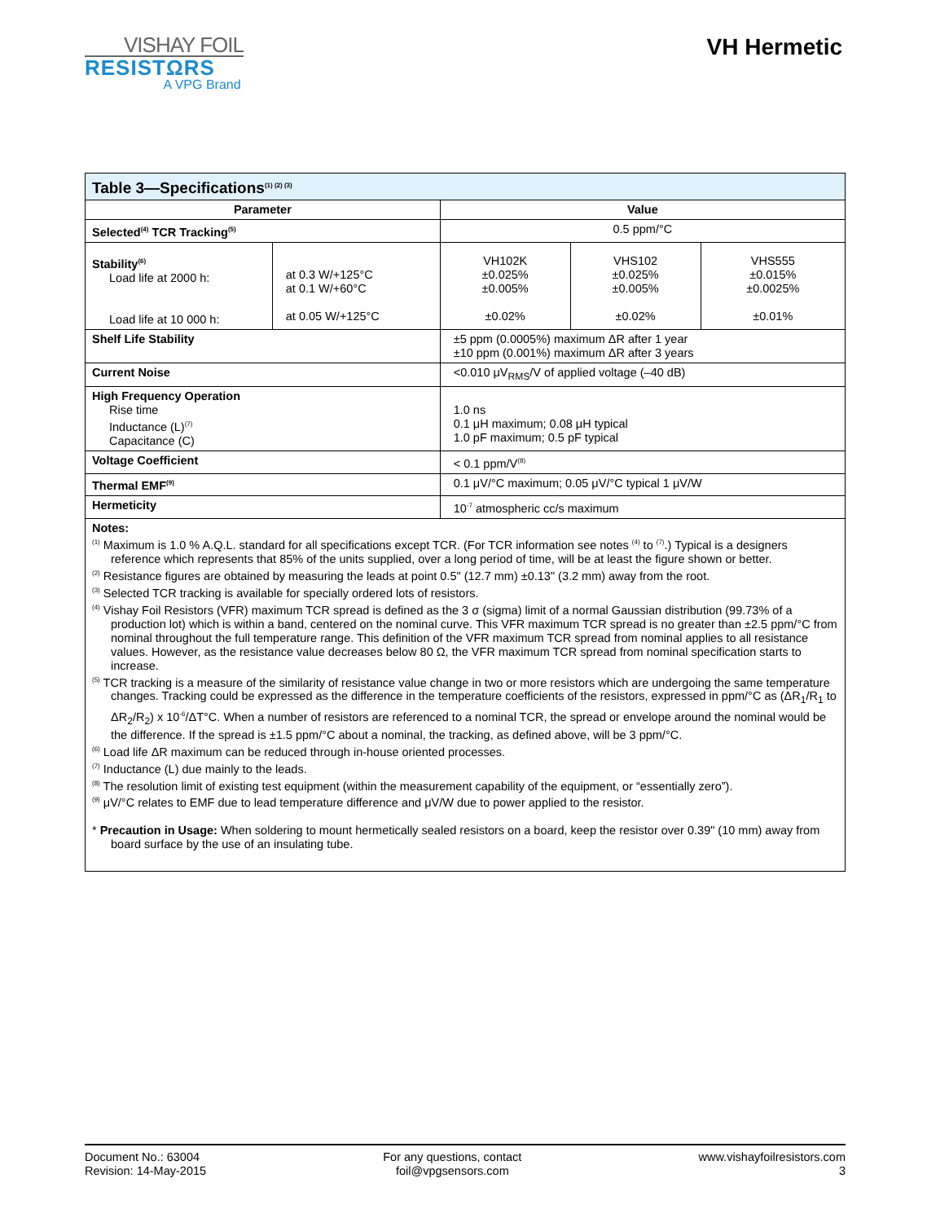VISHAY FOIL
RESISTΩRS
A VPG Brand
VH Hermetic
| Table 3—Specifications<sup>(1) (2) (3)</sup> | | | | |
| Parameter | | Value | | |
| Selected<sup>(4)</sup> TCR Tracking<sup>(5)</sup> | | 0.5 ppm/°C | | |
| Stability<sup>(6)</sup> Load life at 2000 h: Load life at 10 000 h: | at 0.3 W/+125°C at 0.1 W/+60°C at 0.05 W/+125°C | VH102K ±0.025% ±0.005% ±0.02% | VHS102 ±0.025% ±0.005% ±0.02% | VHS555 ±0.015% ±0.0025% ±0.01% |
| Shelf Life Stability | | ±5 ppm (0.0005%) maximum ΔR after 1 year ±10 ppm (0.001%) maximum ΔR after 3 years | | |
| Current Noise | | <0.010 μV<sub>RMS</sub>/V of applied voltage (–40 dB) | | |
| High Frequency Operation Rise time Inductance (L)<sup>(7)</sup> Capacitance (C) | | 1.0 ns 0.1 μH maximum; 0.08 μH typical 1.0 pF maximum; 0.5 pF typical | | |
| Voltage Coefficient | | < 0.1 ppm/V<sup>(8)</sup> | | |
| Thermal EMF<sup>(9)</sup> | | 0.1 μV/°C maximum; 0.05 μV/°C typical 1 μV/W | | |
| Hermeticity | | 10<sup>-7</sup> atmospheric cc/s maximum | | |
| Notes: <sup>(1)</sup> Maximum is 1.0 % A.Q.L. standard for all specifications except TCR. (For TCR information see notes <sup>(4)</sup> to <sup>(7)</sup>.) Typical is a designers reference which represents that 85% of the units supplied, over a long period of time, will be at least the figure shown or better. <sup>(2)</sup> Resistance figures are obtained by measuring the leads at point 0.5" (12.7 mm) ±0.13" (3.2 mm) away from the root. <sup>(3)</sup> Selected TCR tracking is available for specially ordered lots of resistors. <sup>(4)</sup> Vishay Foil Resistors (VFR) maximum TCR spread is defined as the 3 σ (sigma) limit of a normal Gaussian distribution (99.73% of a production lot) which is within a band, centered on the nominal curve. This VFR maximum TCR spread is no greater than ±2.5 ppm/°C from nominal throughout the full temperature range. This definition of the VFR maximum TCR spread from nominal applies to all resistance values. However, as the resistance value decreases below 80 Ω, the VFR maximum TCR spread from nominal specification starts to increase. <sup>(5)</sup> TCR tracking is a measure of the similarity of resistance value change in two or more resistors which are undergoing the same temperature changes. Tracking could be expressed as the difference in the temperature coefficients of the resistors, expressed in ppm/°C as (ΔR<sub>1</sub>/R<sub>1</sub> to ΔR<sub>2</sub>/R<sub>2</sub>) x 10<sup>-6</sup>/ΔT°C. When a number of resistors are referenced to a nominal TCR, the spread or envelope around the nominal would be the difference. If the spread is ±1.5 ppm/°C about a nominal, the tracking, as defined above, will be 3 ppm/°C. <sup>(6)</sup> Load life ΔR maximum can be reduced through in-house oriented processes. <sup>(7)</sup> Inductance (L) due mainly to the leads. <sup>(8)</sup> The resolution limit of existing test equipment (within the measurement capability of the equipment, or “essentially zero”). <sup>(9)</sup> μV/°C relates to EMF due to lead temperature difference and μV/W due to power applied to the resistor. * Precaution in Usage: When soldering to mount hermetically sealed resistors on a board, keep the resistor over 0.39" (10 mm) away from board surface by the use of an insulating tube. | | | | |
Document No.: 63004
Revision: 14-May-2015
For any questions, contact
foil@vpgsensors.com
www.vishayfoilresistors.com
3